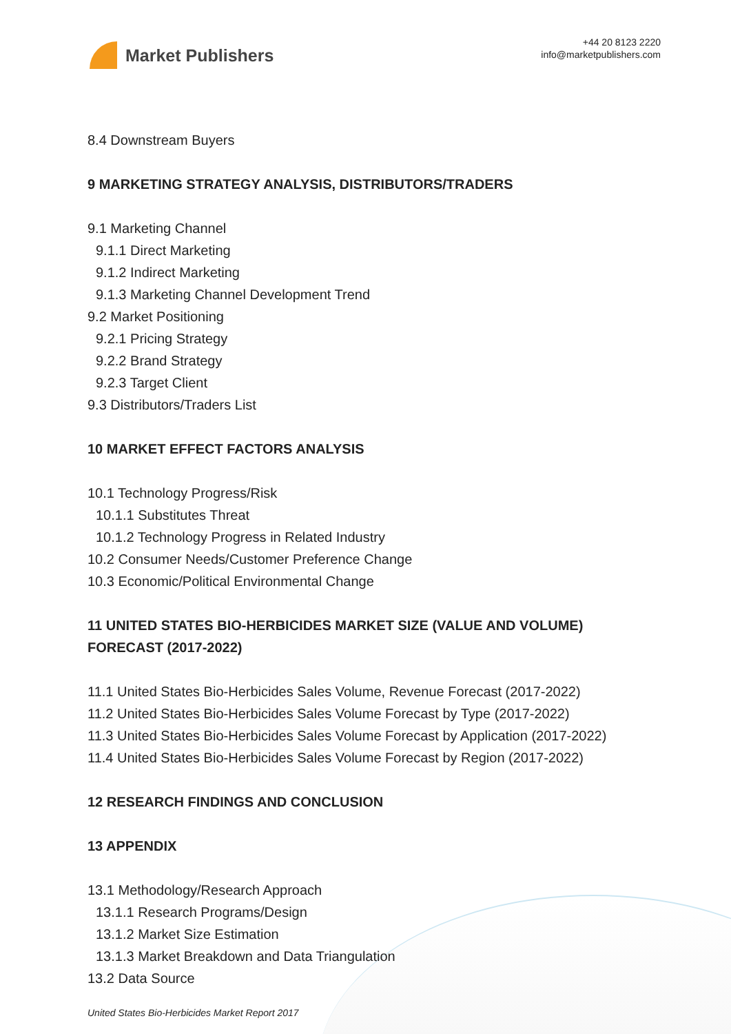Market Publishers
+44 20 8123 2220
info@marketpublishers.com
8.4 Downstream Buyers
9 MARKETING STRATEGY ANALYSIS, DISTRIBUTORS/TRADERS
9.1 Marketing Channel
9.1.1 Direct Marketing
9.1.2 Indirect Marketing
9.1.3 Marketing Channel Development Trend
9.2 Market Positioning
9.2.1 Pricing Strategy
9.2.2 Brand Strategy
9.2.3 Target Client
9.3 Distributors/Traders List
10 MARKET EFFECT FACTORS ANALYSIS
10.1 Technology Progress/Risk
10.1.1 Substitutes Threat
10.1.2 Technology Progress in Related Industry
10.2 Consumer Needs/Customer Preference Change
10.3 Economic/Political Environmental Change
11 UNITED STATES BIO-HERBICIDES MARKET SIZE (VALUE AND VOLUME) FORECAST (2017-2022)
11.1 United States Bio-Herbicides Sales Volume, Revenue Forecast (2017-2022)
11.2 United States Bio-Herbicides Sales Volume Forecast by Type (2017-2022)
11.3 United States Bio-Herbicides Sales Volume Forecast by Application (2017-2022)
11.4 United States Bio-Herbicides Sales Volume Forecast by Region (2017-2022)
12 RESEARCH FINDINGS AND CONCLUSION
13 APPENDIX
13.1 Methodology/Research Approach
13.1.1 Research Programs/Design
13.1.2 Market Size Estimation
13.1.3 Market Breakdown and Data Triangulation
13.2 Data Source
United States Bio-Herbicides Market Report 2017